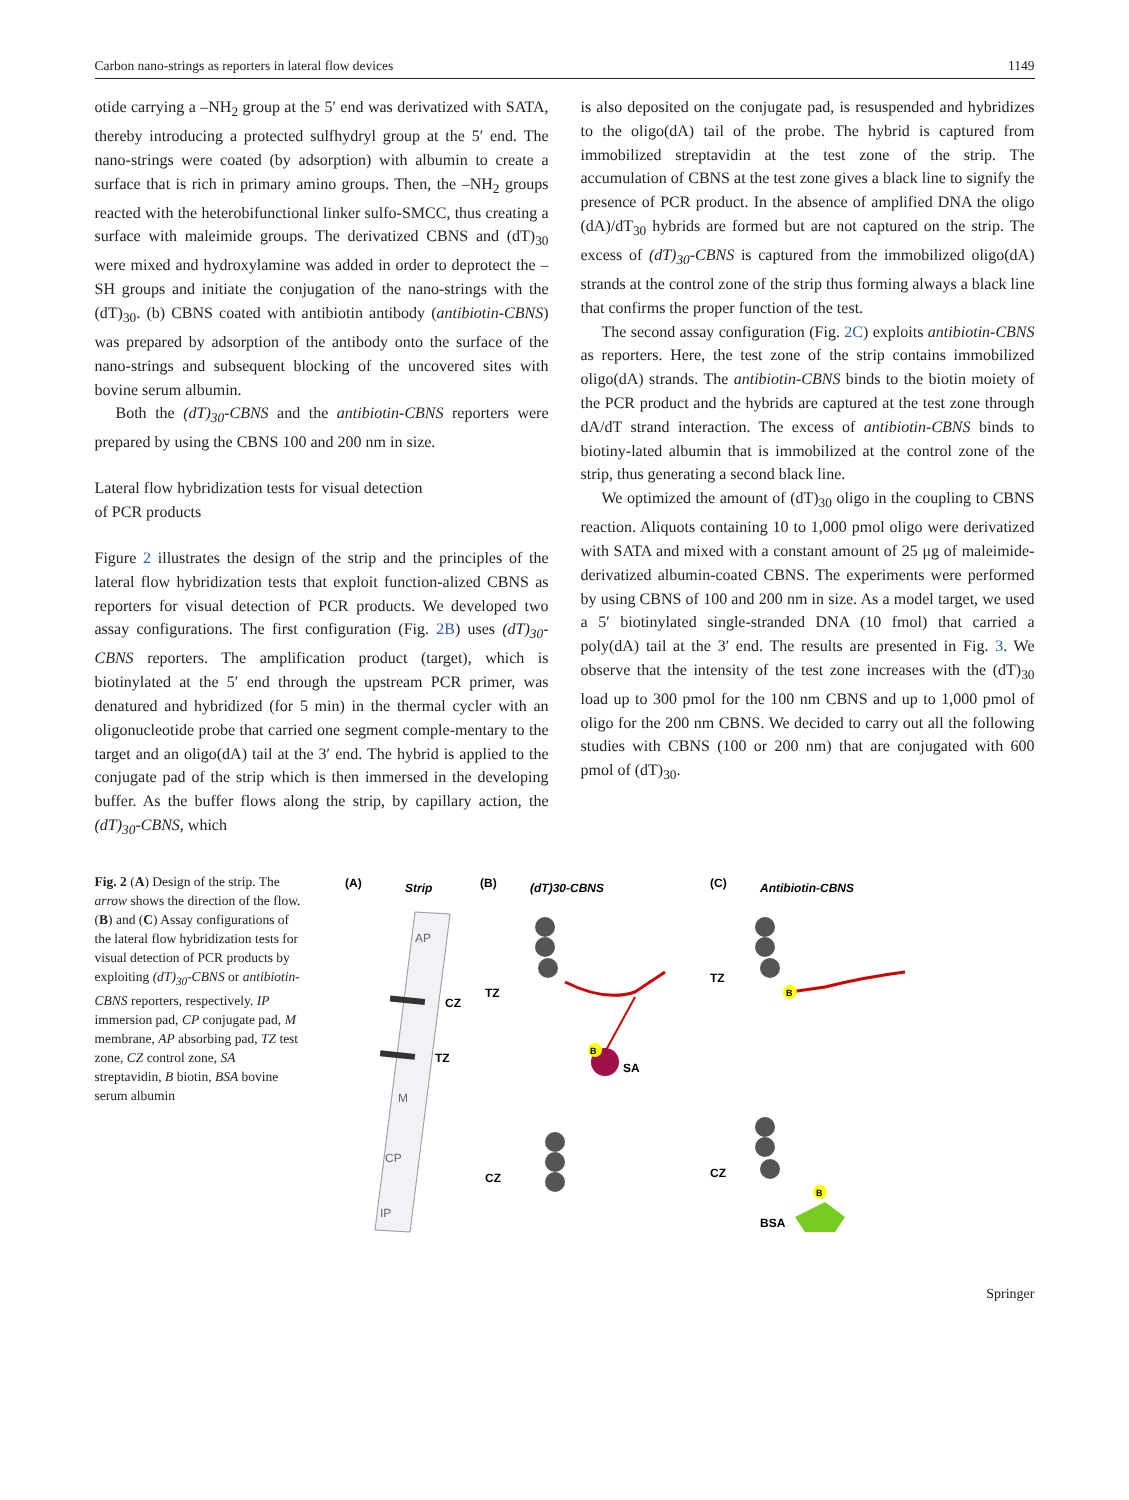Carbon nano-strings as reporters in lateral flow devices 1149
otide carrying a –NH<sub>2</sub> group at the 5′ end was derivatized with SATA, thereby introducing a protected sulfhydryl group at the 5′ end. The nano-strings were coated (by adsorption) with albumin to create a surface that is rich in primary amino groups. Then, the –NH<sub>2</sub> groups reacted with the heterobifunctional linker sulfo-SMCC, thus creating a surface with maleimide groups. The derivatized CBNS and (dT)<sub>30</sub> were mixed and hydroxylamine was added in order to deprotect the –SH groups and initiate the conjugation of the nano-strings with the (dT)<sub>30</sub>. (b) CBNS coated with antibiotin antibody (antibiotin-CBNS) was prepared by adsorption of the antibody onto the surface of the nano-strings and subsequent blocking of the uncovered sites with bovine serum albumin.
Both the (dT)<sub>30</sub>-CBNS and the antibiotin-CBNS reporters were prepared by using the CBNS 100 and 200 nm in size.
Lateral flow hybridization tests for visual detection
of PCR products
Figure 2 illustrates the design of the strip and the principles of the lateral flow hybridization tests that exploit function-alized CBNS as reporters for visual detection of PCR products. We developed two assay configurations. The first configuration (Fig. 2B) uses (dT)<sub>30</sub>-CBNS reporters. The amplification product (target), which is biotinylated at the 5′ end through the upstream PCR primer, was denatured and hybridized (for 5 min) in the thermal cycler with an oligonucleotide probe that carried one segment comple-mentary to the target and an oligo(dA) tail at the 3′ end. The hybrid is applied to the conjugate pad of the strip which is then immersed in the developing buffer. As the buffer flows along the strip, by capillary action, the (dT)<sub>30</sub>-CBNS, which
is also deposited on the conjugate pad, is resuspended and hybridizes to the oligo(dA) tail of the probe. The hybrid is captured from immobilized streptavidin at the test zone of the strip. The accumulation of CBNS at the test zone gives a black line to signify the presence of PCR product. In the absence of amplified DNA the oligo (dA)/dT<sub>30</sub> hybrids are formed but are not captured on the strip. The excess of (dT)<sub>30</sub>-CBNS is captured from the immobilized oligo(dA) strands at the control zone of the strip thus forming always a black line that confirms the proper function of the test.
The second assay configuration (Fig. 2C) exploits antibiotin-CBNS as reporters. Here, the test zone of the strip contains immobilized oligo(dA) strands. The antibiotin-CBNS binds to the biotin moiety of the PCR product and the hybrids are captured at the test zone through dA/dT strand interaction. The excess of antibiotin-CBNS binds to biotiny-lated albumin that is immobilized at the control zone of the strip, thus generating a second black line.
We optimized the amount of (dT)<sub>30</sub> oligo in the coupling to CBNS reaction. Aliquots containing 10 to 1,000 pmol oligo were derivatized with SATA and mixed with a constant amount of 25 μg of maleimide-derivatized albumin-coated CBNS. The experiments were performed by using CBNS of 100 and 200 nm in size. As a model target, we used a 5′ biotinylated single-stranded DNA (10 fmol) that carried a poly(dA) tail at the 3′ end. The results are presented in Fig. 3. We observe that the intensity of the test zone increases with the (dT)<sub>30</sub> load up to 300 pmol for the 100 nm CBNS and up to 1,000 pmol of oligo for the 200 nm CBNS. We decided to carry out all the following studies with CBNS (100 or 200 nm) that are conjugated with 600 pmol of (dT)<sub>30</sub>.
Fig. 2 (A) Design of the strip. The arrow shows the direction of the flow. (B) and (C) Assay configurations of the lateral flow hybridization tests for visual detection of PCR products by exploiting (dT)<sub>30</sub>-CBNS or antibiotin-CBNS reporters, respectively. IP immersion pad, CP conjugate pad, M membrane, AP absorbing pad, TZ test zone, CZ control zone, SA streptavidin, B biotin, BSA bovine serum albumin
(A)
Strip
(B)
(dT)30-CBNS
(C)
Antibiotin-CBNS
AP
M
CP
IP
CZ
TZ
TZ
TZ
CZ
CZ
B
SA
B
BSA
B
Springer